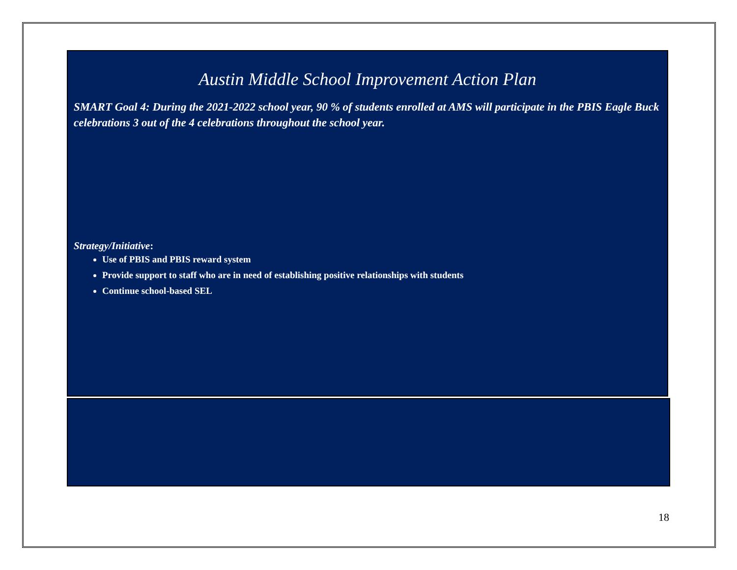Austin Middle School Improvement Action Plan
SMART Goal 4: During the 2021-2022 school year, 90 % of students enrolled at AMS will participate in the PBIS Eagle Buck celebrations 3 out of the 4 celebrations throughout the school year.
Strategy/Initiative:
Use of PBIS and PBIS reward system
Provide support to staff who are in need of establishing positive relationships with students
Continue school-based SEL
18